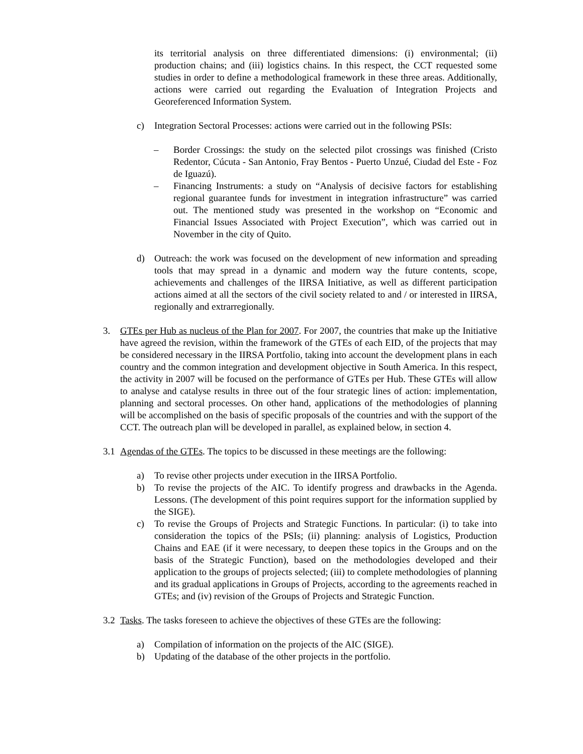its territorial analysis on three differentiated dimensions: (i) environmental; (ii) production chains; and (iii) logistics chains. In this respect, the CCT requested some studies in order to define a methodological framework in these three areas. Additionally, actions were carried out regarding the Evaluation of Integration Projects and Georeferenced Information System.
c) Integration Sectoral Processes: actions were carried out in the following PSIs:
– Border Crossings: the study on the selected pilot crossings was finished (Cristo Redentor, Cúcuta - San Antonio, Fray Bentos - Puerto Unzué, Ciudad del Este - Foz de Iguazú).
– Financing Instruments: a study on “Analysis of decisive factors for establishing regional guarantee funds for investment in integration infrastructure” was carried out. The mentioned study was presented in the workshop on “Economic and Financial Issues Associated with Project Execution”, which was carried out in November in the city of Quito.
d) Outreach: the work was focused on the development of new information and spreading tools that may spread in a dynamic and modern way the future contents, scope, achievements and challenges of the IIRSA Initiative, as well as different participation actions aimed at all the sectors of the civil society related to and / or interested in IIRSA, regionally and extrarregionally.
3. GTEs per Hub as nucleus of the Plan for 2007. For 2007, the countries that make up the Initiative have agreed the revision, within the framework of the GTEs of each EID, of the projects that may be considered necessary in the IIRSA Portfolio, taking into account the development plans in each country and the common integration and development objective in South America. In this respect, the activity in 2007 will be focused on the performance of GTEs per Hub. These GTEs will allow to analyse and catalyse results in three out of the four strategic lines of action: implementation, planning and sectoral processes. On other hand, applications of the methodologies of planning will be accomplished on the basis of specific proposals of the countries and with the support of the CCT. The outreach plan will be developed in parallel, as explained below, in section 4.
3.1 Agendas of the GTEs. The topics to be discussed in these meetings are the following:
a) To revise other projects under execution in the IIRSA Portfolio.
b) To revise the projects of the AIC. To identify progress and drawbacks in the Agenda. Lessons. (The development of this point requires support for the information supplied by the SIGE).
c) To revise the Groups of Projects and Strategic Functions. In particular: (i) to take into consideration the topics of the PSIs; (ii) planning: analysis of Logistics, Production Chains and EAE (if it were necessary, to deepen these topics in the Groups and on the basis of the Strategic Function), based on the methodologies developed and their application to the groups of projects selected; (iii) to complete methodologies of planning and its gradual applications in Groups of Projects, according to the agreements reached in GTEs; and (iv) revision of the Groups of Projects and Strategic Function.
3.2 Tasks. The tasks foreseen to achieve the objectives of these GTEs are the following:
a) Compilation of information on the projects of the AIC (SIGE).
b) Updating of the database of the other projects in the portfolio.